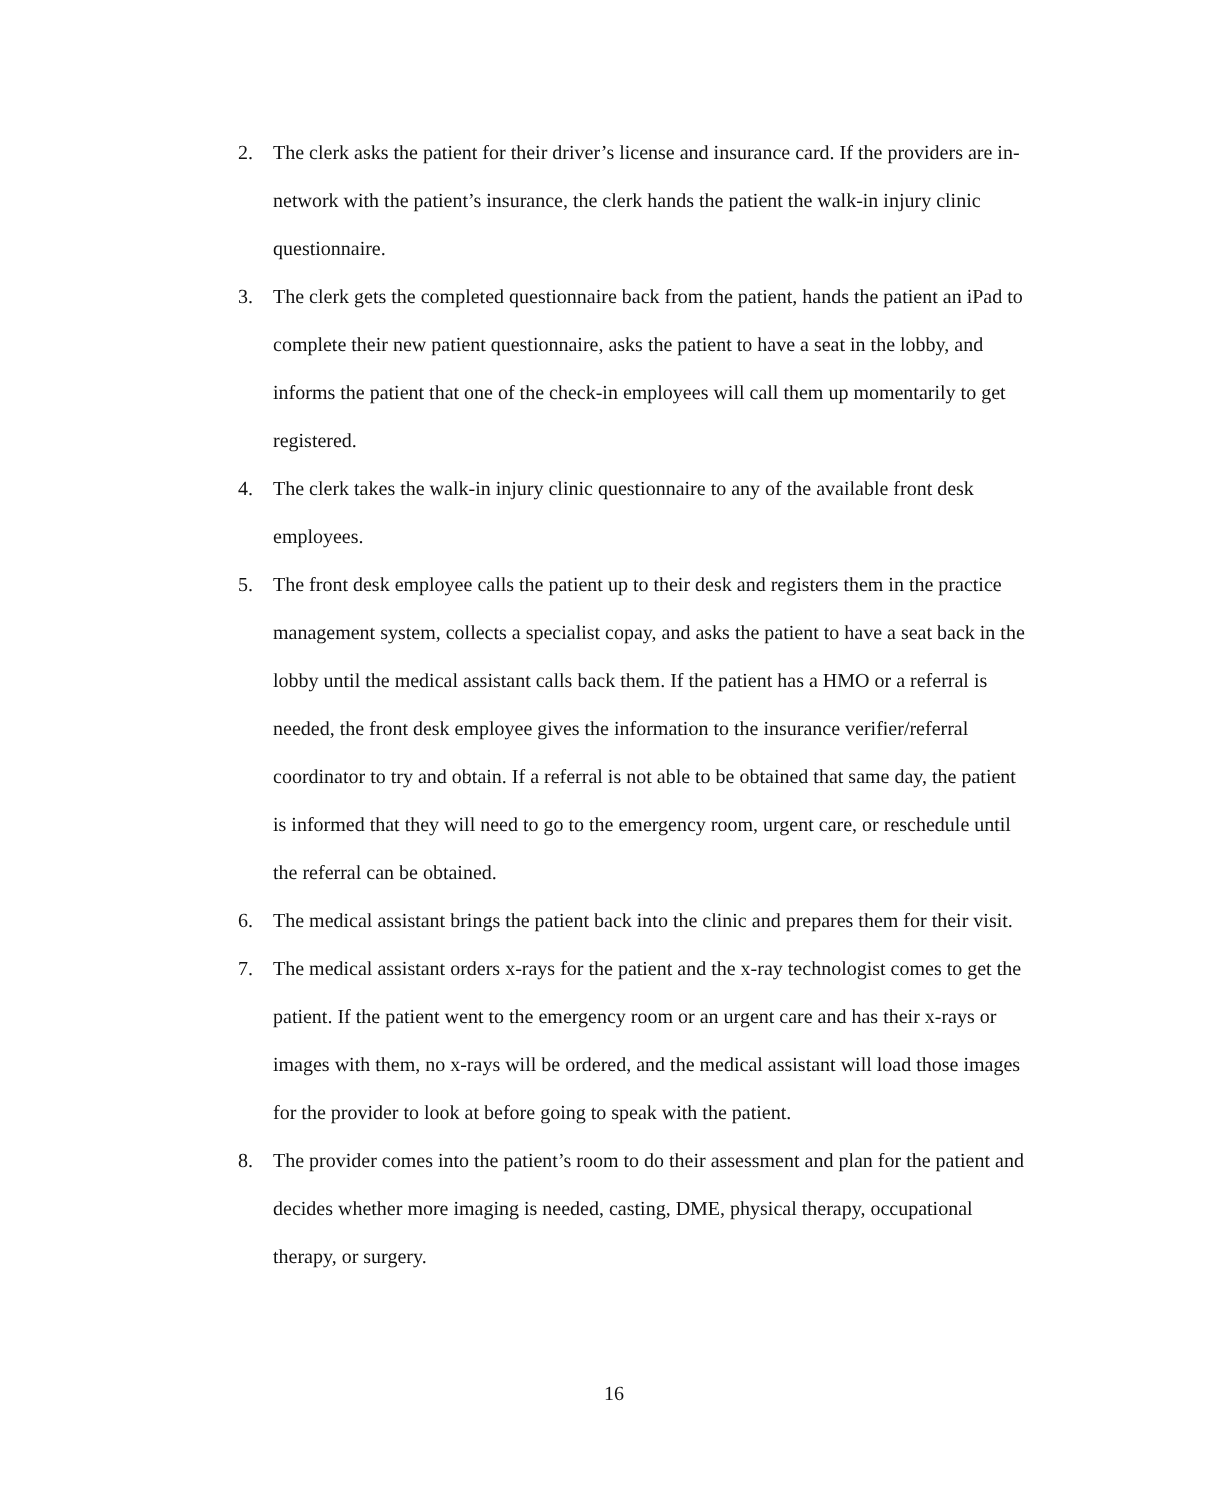2. The clerk asks the patient for their driver’s license and insurance card. If the providers are in-network with the patient’s insurance, the clerk hands the patient the walk-in injury clinic questionnaire.
3. The clerk gets the completed questionnaire back from the patient, hands the patient an iPad to complete their new patient questionnaire, asks the patient to have a seat in the lobby, and informs the patient that one of the check-in employees will call them up momentarily to get registered.
4. The clerk takes the walk-in injury clinic questionnaire to any of the available front desk employees.
5. The front desk employee calls the patient up to their desk and registers them in the practice management system, collects a specialist copay, and asks the patient to have a seat back in the lobby until the medical assistant calls back them. If the patient has a HMO or a referral is needed, the front desk employee gives the information to the insurance verifier/referral coordinator to try and obtain. If a referral is not able to be obtained that same day, the patient is informed that they will need to go to the emergency room, urgent care, or reschedule until the referral can be obtained.
6. The medical assistant brings the patient back into the clinic and prepares them for their visit.
7. The medical assistant orders x-rays for the patient and the x-ray technologist comes to get the patient. If the patient went to the emergency room or an urgent care and has their x-rays or images with them, no x-rays will be ordered, and the medical assistant will load those images for the provider to look at before going to speak with the patient.
8. The provider comes into the patient’s room to do their assessment and plan for the patient and decides whether more imaging is needed, casting, DME, physical therapy, occupational therapy, or surgery.
16